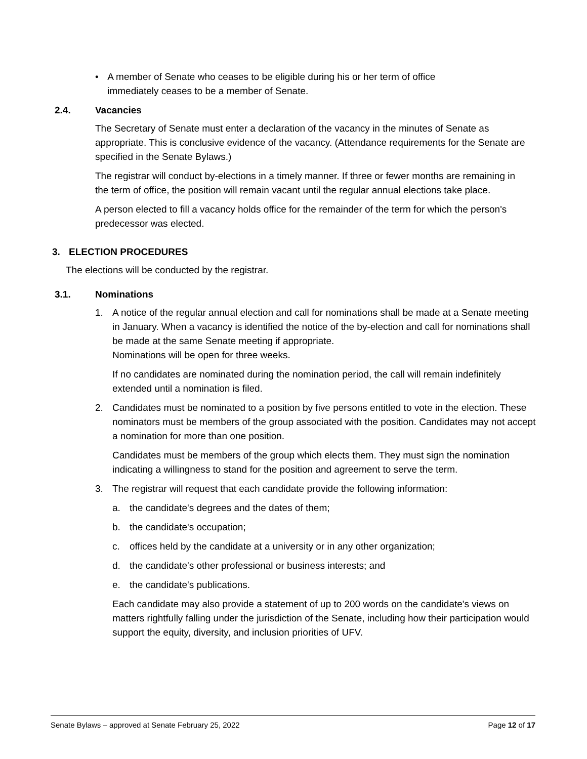• A member of Senate who ceases to be eligible during his or her term of office immediately ceases to be a member of Senate.
2.4. Vacancies
The Secretary of Senate must enter a declaration of the vacancy in the minutes of Senate as appropriate. This is conclusive evidence of the vacancy. (Attendance requirements for the Senate are specified in the Senate Bylaws.)
The registrar will conduct by-elections in a timely manner. If three or fewer months are remaining in the term of office, the position will remain vacant until the regular annual elections take place.
A person elected to fill a vacancy holds office for the remainder of the term for which the person's predecessor was elected.
3. ELECTION PROCEDURES
The elections will be conducted by the registrar.
3.1. Nominations
1. A notice of the regular annual election and call for nominations shall be made at a Senate meeting in January. When a vacancy is identified the notice of the by-election and call for nominations shall be made at the same Senate meeting if appropriate.
Nominations will be open for three weeks.
If no candidates are nominated during the nomination period, the call will remain indefinitely extended until a nomination is filed.
2. Candidates must be nominated to a position by five persons entitled to vote in the election. These nominators must be members of the group associated with the position. Candidates may not accept a nomination for more than one position.
Candidates must be members of the group which elects them. They must sign the nomination indicating a willingness to stand for the position and agreement to serve the term.
3. The registrar will request that each candidate provide the following information:
a. the candidate's degrees and the dates of them;
b. the candidate's occupation;
c. offices held by the candidate at a university or in any other organization;
d. the candidate's other professional or business interests; and
e. the candidate's publications.
Each candidate may also provide a statement of up to 200 words on the candidate's views on matters rightfully falling under the jurisdiction of the Senate, including how their participation would support the equity, diversity, and inclusion priorities of UFV.
Senate Bylaws – approved at Senate February 25, 2022 Page 12 of 17